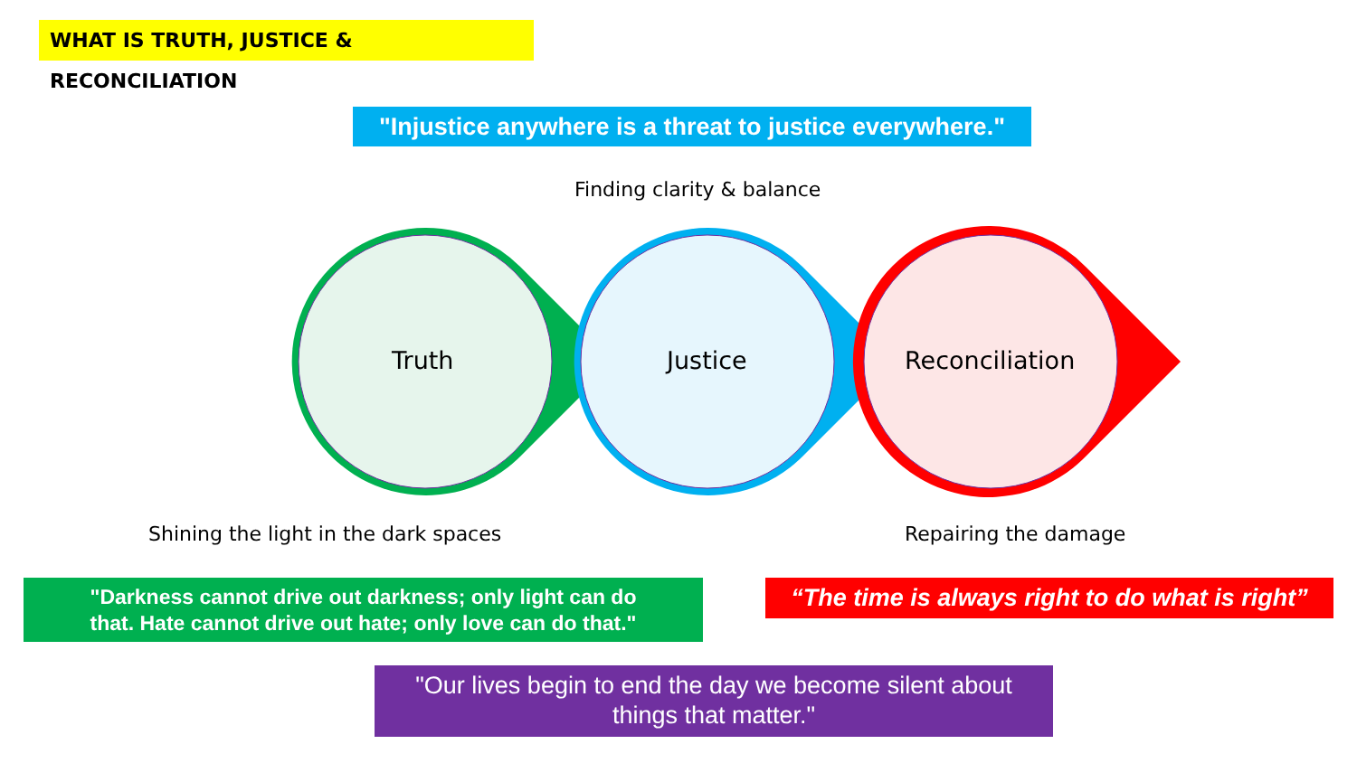WHAT IS TRUTH, JUSTICE & RECONCILIATION
"Injustice anywhere is a threat to justice everywhere."
Finding clarity & balance
Truth Justice Reconciliation
Shining the light in the dark spaces
Repairing the damage
"Darkness cannot drive out darkness; only light can do
that. Hate cannot drive out hate; only love can do that."
“The time is always right to do what is right”
"Our lives begin to end the day we become silent about
things that matter."